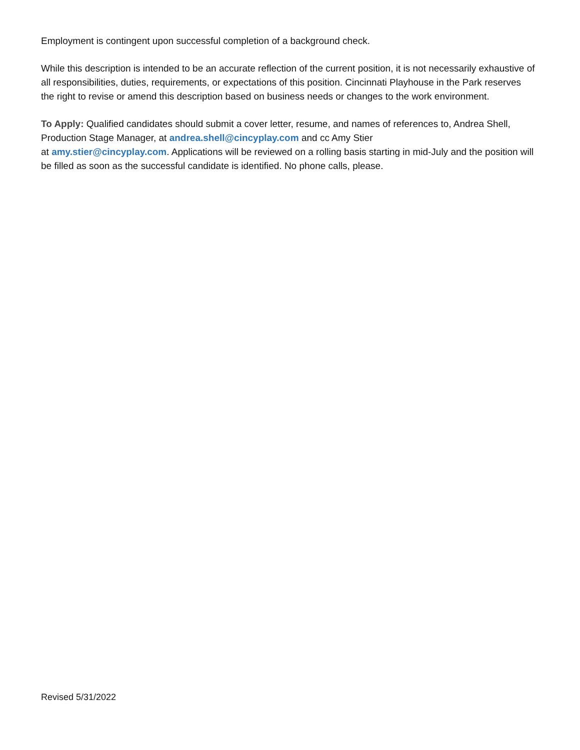Employment is contingent upon successful completion of a background check.
While this description is intended to be an accurate reflection of the current position, it is not necessarily exhaustive of all responsibilities, duties, requirements, or expectations of this position. Cincinnati Playhouse in the Park reserves the right to revise or amend this description based on business needs or changes to the work environment.
To Apply: Qualified candidates should submit a cover letter, resume, and names of references to, Andrea Shell, Production Stage Manager, at andrea.shell@cincyplay.com and cc Amy Stier
at amy.stier@cincyplay.com. Applications will be reviewed on a rolling basis starting in mid-July and the position will be filled as soon as the successful candidate is identified. No phone calls, please.
Revised 5/31/2022